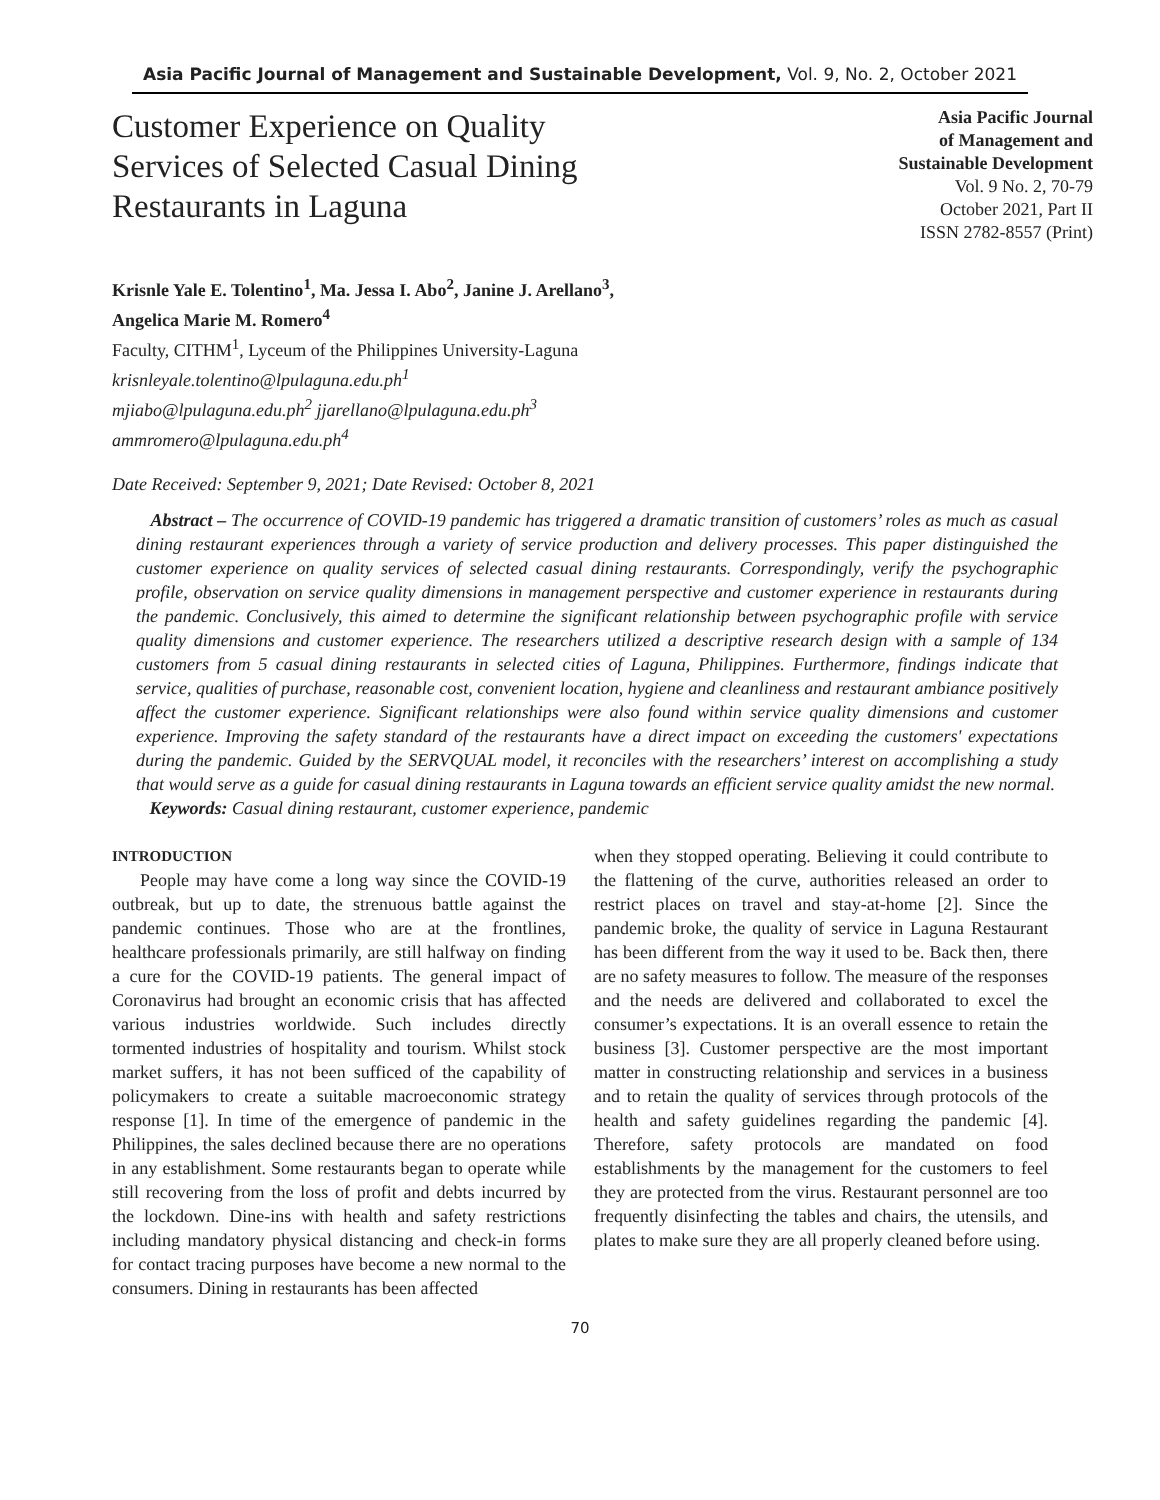Asia Pacific Journal of Management and Sustainable Development, Vol. 9, No. 2, October 2021
Customer Experience on Quality Services of Selected Casual Dining Restaurants in Laguna
Asia Pacific Journal
of Management and
Sustainable Development
Vol. 9 No. 2, 70-79
October 2021, Part II
ISSN 2782-8557 (Print)
Krisnle Yale E. Tolentino<sup>1</sup>, Ma. Jessa I. Abo<sup>2</sup>, Janine J. Arellano<sup>3</sup>,
Angelica Marie M. Romero<sup>4</sup>
Faculty, CITHM<sup>1</sup>, Lyceum of the Philippines University-Laguna
krisnleyale.tolentino@lpulaguna.edu.ph<sup>1</sup>
mjiabo@lpulaguna.edu.ph<sup>2</sup> jjarellano@lpulaguna.edu.ph<sup>3</sup>
ammromero@lpulaguna.edu.ph<sup>4</sup>
Date Received: September 9, 2021; Date Revised: October 8, 2021
Abstract – The occurrence of COVID-19 pandemic has triggered a dramatic transition of customers’ roles as much as casual dining restaurant experiences through a variety of service production and delivery processes. This paper distinguished the customer experience on quality services of selected casual dining restaurants. Correspondingly, verify the psychographic profile, observation on service quality dimensions in management perspective and customer experience in restaurants during the pandemic. Conclusively, this aimed to determine the significant relationship between psychographic profile with service quality dimensions and customer experience. The researchers utilized a descriptive research design with a sample of 134 customers from 5 casual dining restaurants in selected cities of Laguna, Philippines. Furthermore, findings indicate that service, qualities of purchase, reasonable cost, convenient location, hygiene and cleanliness and restaurant ambiance positively affect the customer experience. Significant relationships were also found within service quality dimensions and customer experience. Improving the safety standard of the restaurants have a direct impact on exceeding the customers' expectations during the pandemic. Guided by the SERVQUAL model, it reconciles with the researchers’ interest on accomplishing a study that would serve as a guide for casual dining restaurants in Laguna towards an efficient service quality amidst the new normal.
Keywords: Casual dining restaurant, customer experience, pandemic
INTRODUCTION
People may have come a long way since the COVID-19 outbreak, but up to date, the strenuous battle against the pandemic continues. Those who are at the frontlines, healthcare professionals primarily, are still halfway on finding a cure for the COVID-19 patients. The general impact of Coronavirus had brought an economic crisis that has affected various industries worldwide. Such includes directly tormented industries of hospitality and tourism. Whilst stock market suffers, it has not been sufficed of the capability of policymakers to create a suitable macroeconomic strategy response [1]. In time of the emergence of pandemic in the Philippines, the sales declined because there are no operations in any establishment. Some restaurants began to operate while still recovering from the loss of profit and debts incurred by the lockdown. Dine-ins with health and safety restrictions including mandatory physical distancing and check-in forms for contact tracing purposes have become a new normal to the consumers. Dining in restaurants has been affected
when they stopped operating. Believing it could contribute to the flattening of the curve, authorities released an order to restrict places on travel and stay-at-home [2]. Since the pandemic broke, the quality of service in Laguna Restaurant has been different from the way it used to be. Back then, there are no safety measures to follow. The measure of the responses and the needs are delivered and collaborated to excel the consumer’s expectations. It is an overall essence to retain the business [3]. Customer perspective are the most important matter in constructing relationship and services in a business and to retain the quality of services through protocols of the health and safety guidelines regarding the pandemic [4]. Therefore, safety protocols are mandated on food establishments by the management for the customers to feel they are protected from the virus. Restaurant personnel are too frequently disinfecting the tables and chairs, the utensils, and plates to make sure they are all properly cleaned before using.
70